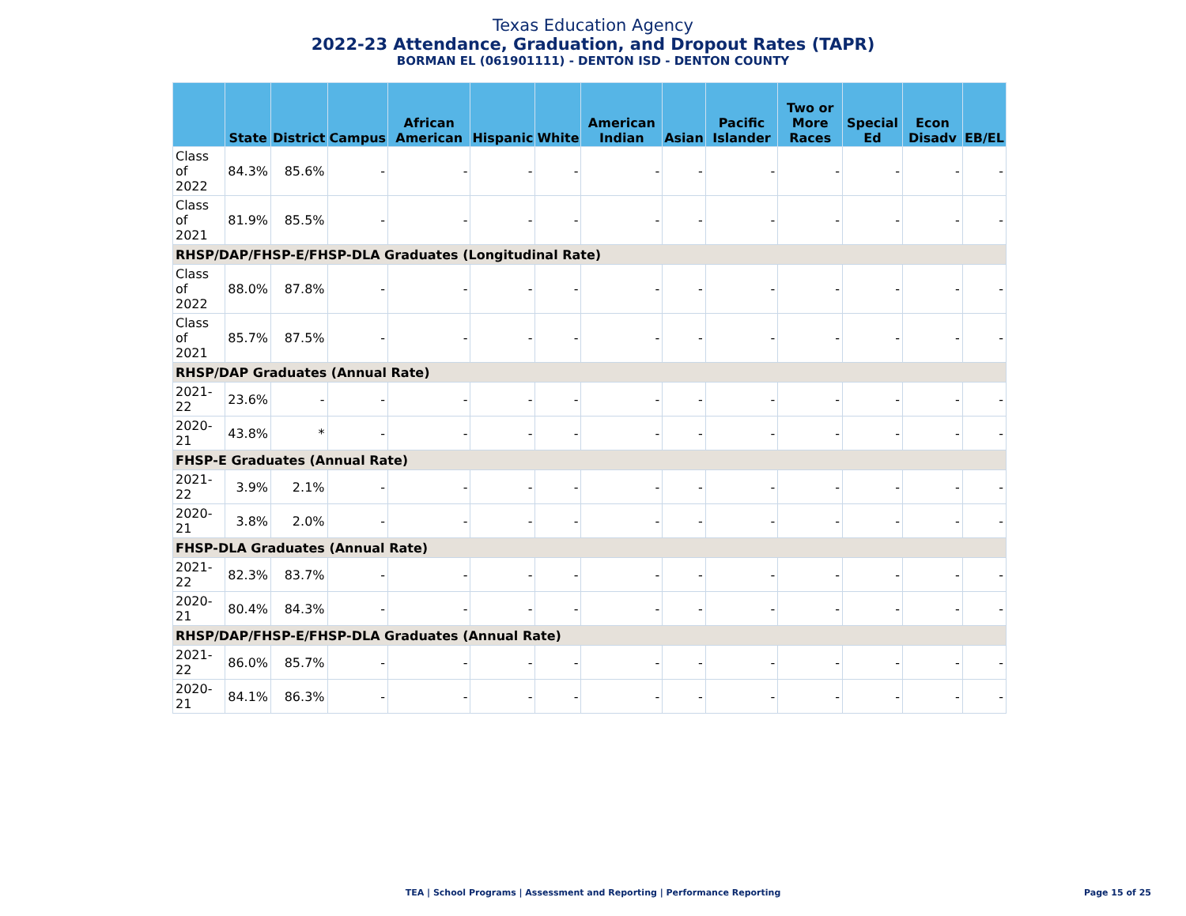Texas Education Agency
2022-23 Attendance, Graduation, and Dropout Rates (TAPR)
BORMAN EL (061901111) - DENTON ISD - DENTON COUNTY
| | State | District | Campus | African American | Hispanic | White | American Indian | Asian | Pacific Islander | Two or More Races | Special Ed | Econ Disadv | EB/EL |
| --- | --- | --- | --- | --- | --- | --- | --- | --- | --- | --- | --- | --- | --- |
| Class of 2022 | 84.3% | 85.6% | - | - | - | - | - | - | - | - | - | - | - |
| Class of 2021 | 81.9% | 85.5% | - | - | - | - | - | - | - | - | - | - | - |
| RHSP/DAP/FHSP-E/FHSP-DLA Graduates (Longitudinal Rate) | | | | | | | | | | | | | |
| Class of 2022 | 88.0% | 87.8% | - | - | - | - | - | - | - | - | - | - | - |
| Class of 2021 | 85.7% | 87.5% | - | - | - | - | - | - | - | - | - | - | - |
| RHSP/DAP Graduates (Annual Rate) | | | | | | | | | | | | | |
| 2021-22 | 23.6% | - | - | - | - | - | - | - | - | - | - | - | - |
| 2020-21 | 43.8% | * | - | - | - | - | - | - | - | - | - | - | - |
| FHSP-E Graduates (Annual Rate) | | | | | | | | | | | | | |
| 2021-22 | 3.9% | 2.1% | - | - | - | - | - | - | - | - | - | - | - |
| 2020-21 | 3.8% | 2.0% | - | - | - | - | - | - | - | - | - | - | - |
| FHSP-DLA Graduates (Annual Rate) | | | | | | | | | | | | | |
| 2021-22 | 82.3% | 83.7% | - | - | - | - | - | - | - | - | - | - | - |
| 2020-21 | 80.4% | 84.3% | - | - | - | - | - | - | - | - | - | - | - |
| RHSP/DAP/FHSP-E/FHSP-DLA Graduates (Annual Rate) | | | | | | | | | | | | | |
| 2021-22 | 86.0% | 85.7% | - | - | - | - | - | - | - | - | - | - | - |
| 2020-21 | 84.1% | 86.3% | - | - | - | - | - | - | - | - | - | - | - |
TEA | School Programs | Assessment and Reporting | Performance Reporting Page 15 of 25